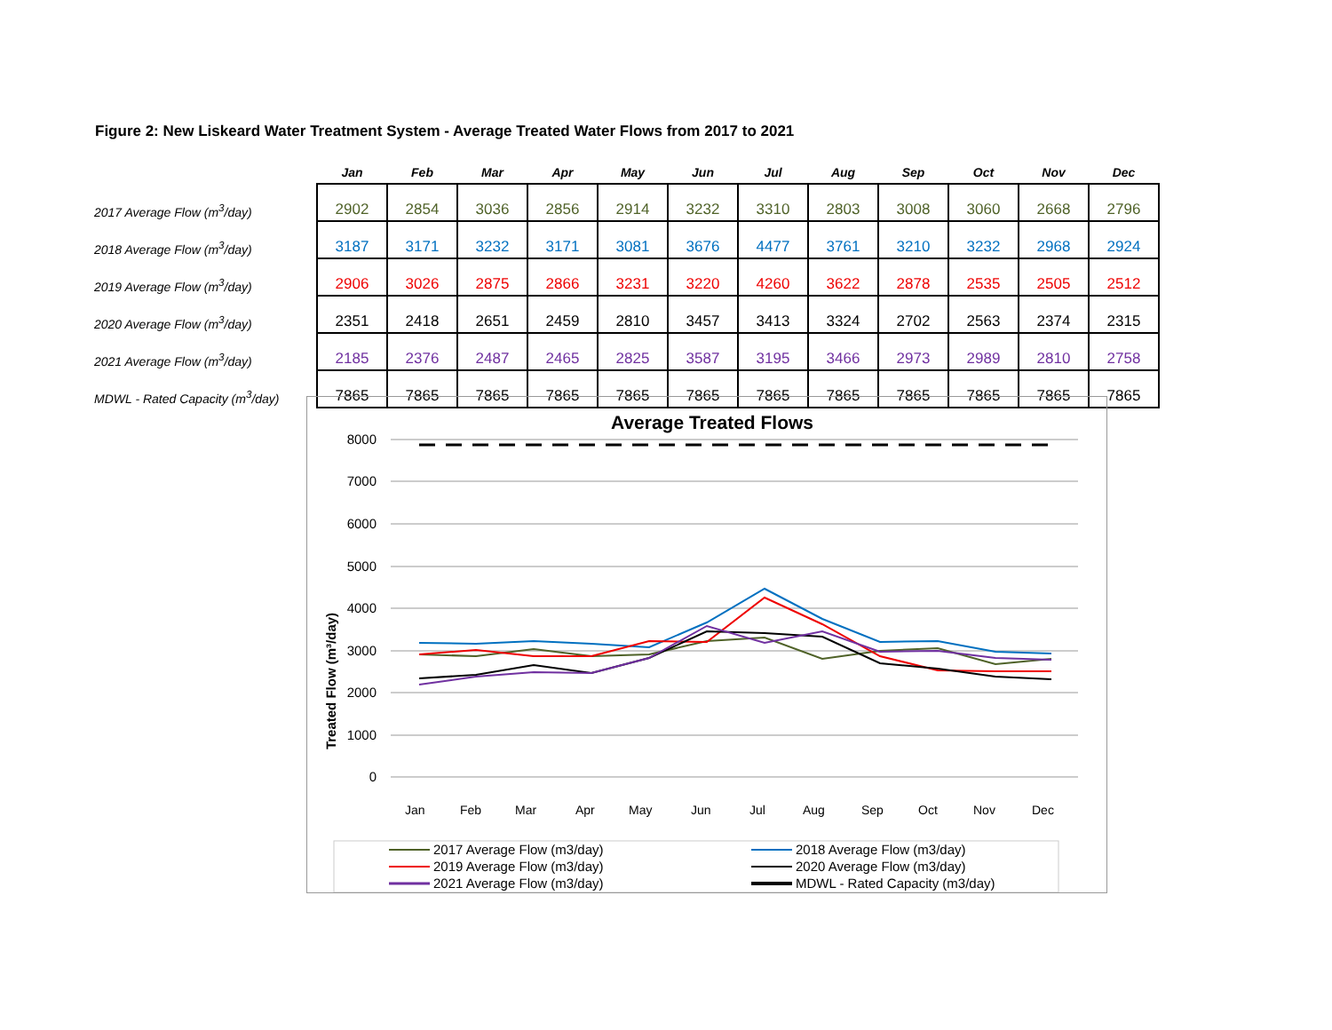Figure 2: New Liskeard Water Treatment System - Average Treated Water Flows from 2017 to 2021
| | Jan | Feb | Mar | Apr | May | Jun | Jul | Aug | Sep | Oct | Nov | Dec |
| --- | --- | --- | --- | --- | --- | --- | --- | --- | --- | --- | --- | --- |
| 2017 Average Flow (m<sup>3</sup>/day) | 2902 | 2854 | 3036 | 2856 | 2914 | 3232 | 3310 | 2803 | 3008 | 3060 | 2668 | 2796 |
| 2018 Average Flow (m<sup>3</sup>/day) | 3187 | 3171 | 3232 | 3171 | 3081 | 3676 | 4477 | 3761 | 3210 | 3232 | 2968 | 2924 |
| 2019 Average Flow (m<sup>3</sup>/day) | 2906 | 3026 | 2875 | 2866 | 3231 | 3220 | 4260 | 3622 | 2878 | 2535 | 2505 | 2512 |
| 2020 Average Flow (m<sup>3</sup>/day) | 2351 | 2418 | 2651 | 2459 | 2810 | 3457 | 3413 | 3324 | 2702 | 2563 | 2374 | 2315 |
| 2021 Average Flow (m<sup>3</sup>/day) | 2185 | 2376 | 2487 | 2465 | 2825 | 3587 | 3195 | 3466 | 2973 | 2989 | 2810 | 2758 |
| MDWL - Rated Capacity (m<sup>3</sup>/day) | 7865 | 7865 | 7865 | 7865 | 7865 | 7865 | 7865 | 7865 | 7865 | 7865 | 7865 | 7865 |
Average Treated Flows
Treated Flow (m³/day)
8000
7000
6000
5000
4000
3000
2000
1000
0
Jan
Feb
Mar
Apr
May
Jun
Jul
Aug
Sep
Oct
Nov
Dec
2017 Average Flow (m3/day)
2018 Average Flow (m3/day)
2019 Average Flow (m3/day)
2020 Average Flow (m3/day)
2021 Average Flow (m3/day)
MDWL - Rated Capacity (m3/day)